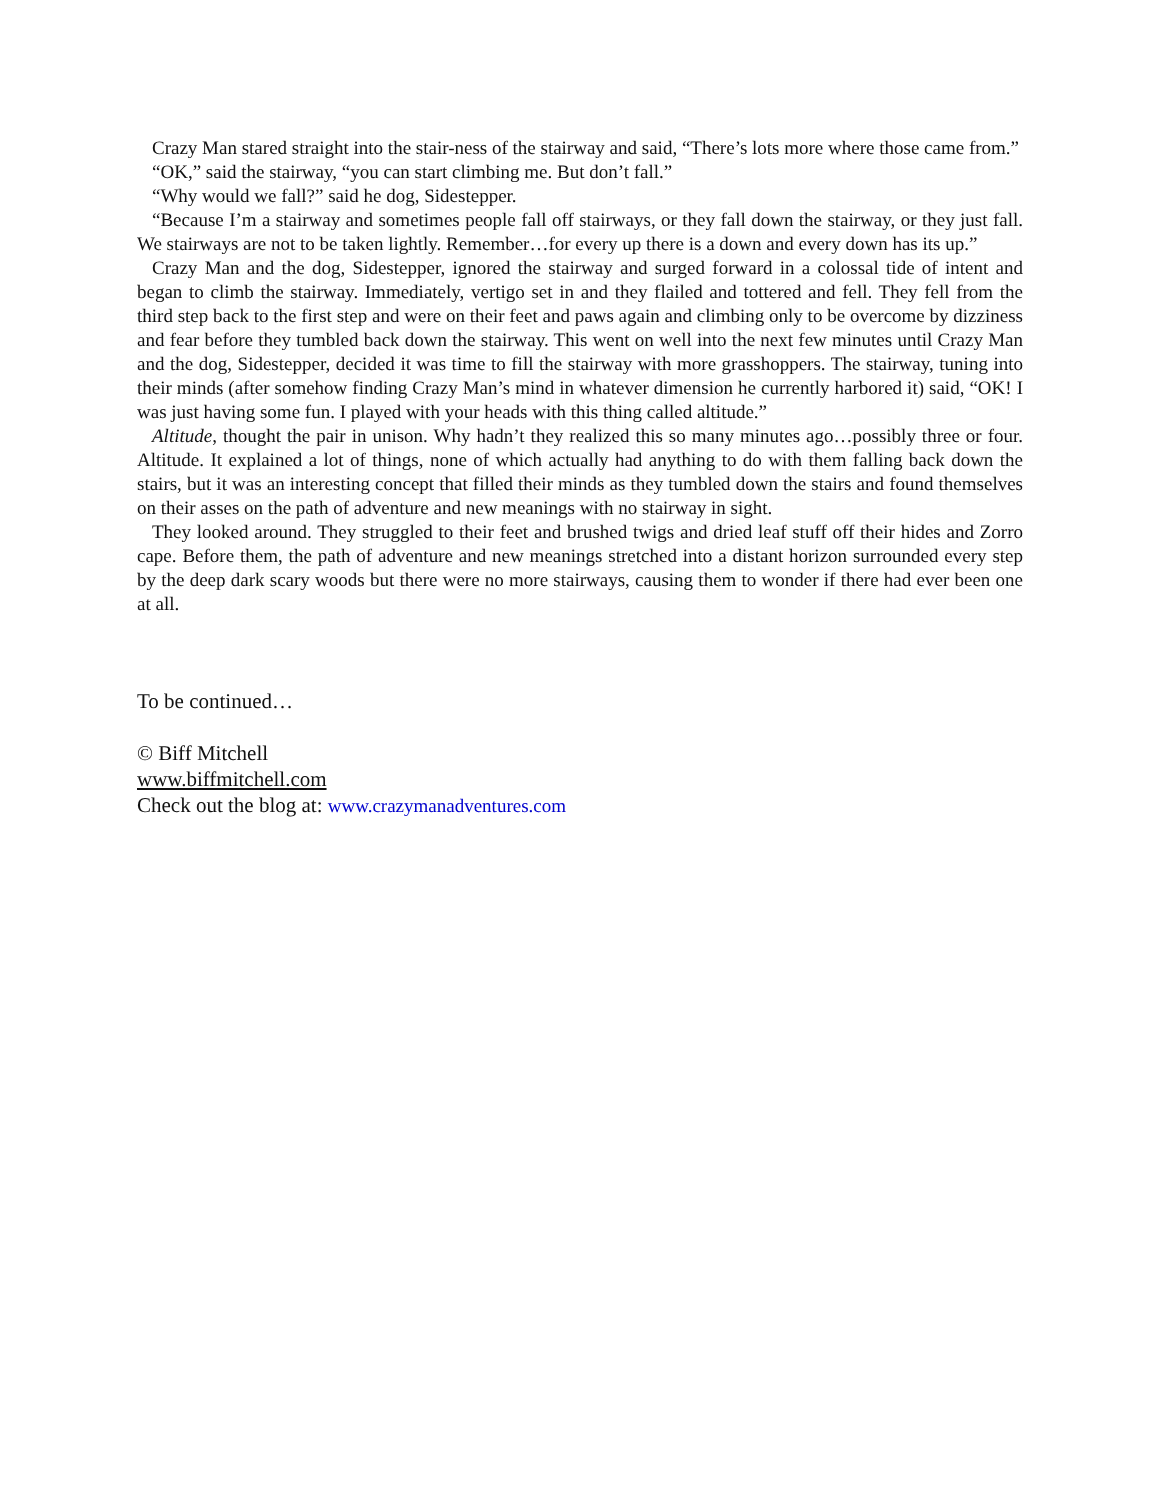Crazy Man stared straight into the stair-ness of the stairway and said, “There’s lots more where those came from.”
“OK,” said the stairway, “you can start climbing me. But don’t fall.”
“Why would we fall?” said he dog, Sidestepper.
“Because I’m a stairway and sometimes people fall off stairways, or they fall down the stairway, or they just fall. We stairways are not to be taken lightly. Remember…for every up there is a down and every down has its up.”
Crazy Man and the dog, Sidestepper, ignored the stairway and surged forward in a colossal tide of intent and began to climb the stairway. Immediately, vertigo set in and they flailed and tottered and fell. They fell from the third step back to the first step and were on their feet and paws again and climbing only to be overcome by dizziness and fear before they tumbled back down the stairway. This went on well into the next few minutes until Crazy Man and the dog, Sidestepper, decided it was time to fill the stairway with more grasshoppers. The stairway, tuning into their minds (after somehow finding Crazy Man’s mind in whatever dimension he currently harbored it) said, “OK! I was just having some fun. I played with your heads with this thing called altitude.”
Altitude, thought the pair in unison. Why hadn’t they realized this so many minutes ago…possibly three or four. Altitude. It explained a lot of things, none of which actually had anything to do with them falling back down the stairs, but it was an interesting concept that filled their minds as they tumbled down the stairs and found themselves on their asses on the path of adventure and new meanings with no stairway in sight.
They looked around. They struggled to their feet and brushed twigs and dried leaf stuff off their hides and Zorro cape. Before them, the path of adventure and new meanings stretched into a distant horizon surrounded every step by the deep dark scary woods but there were no more stairways, causing them to wonder if there had ever been one at all.
To be continued…
© Biff Mitchell
www.biffmitchell.com
Check out the blog at: www.crazymanadventures.com